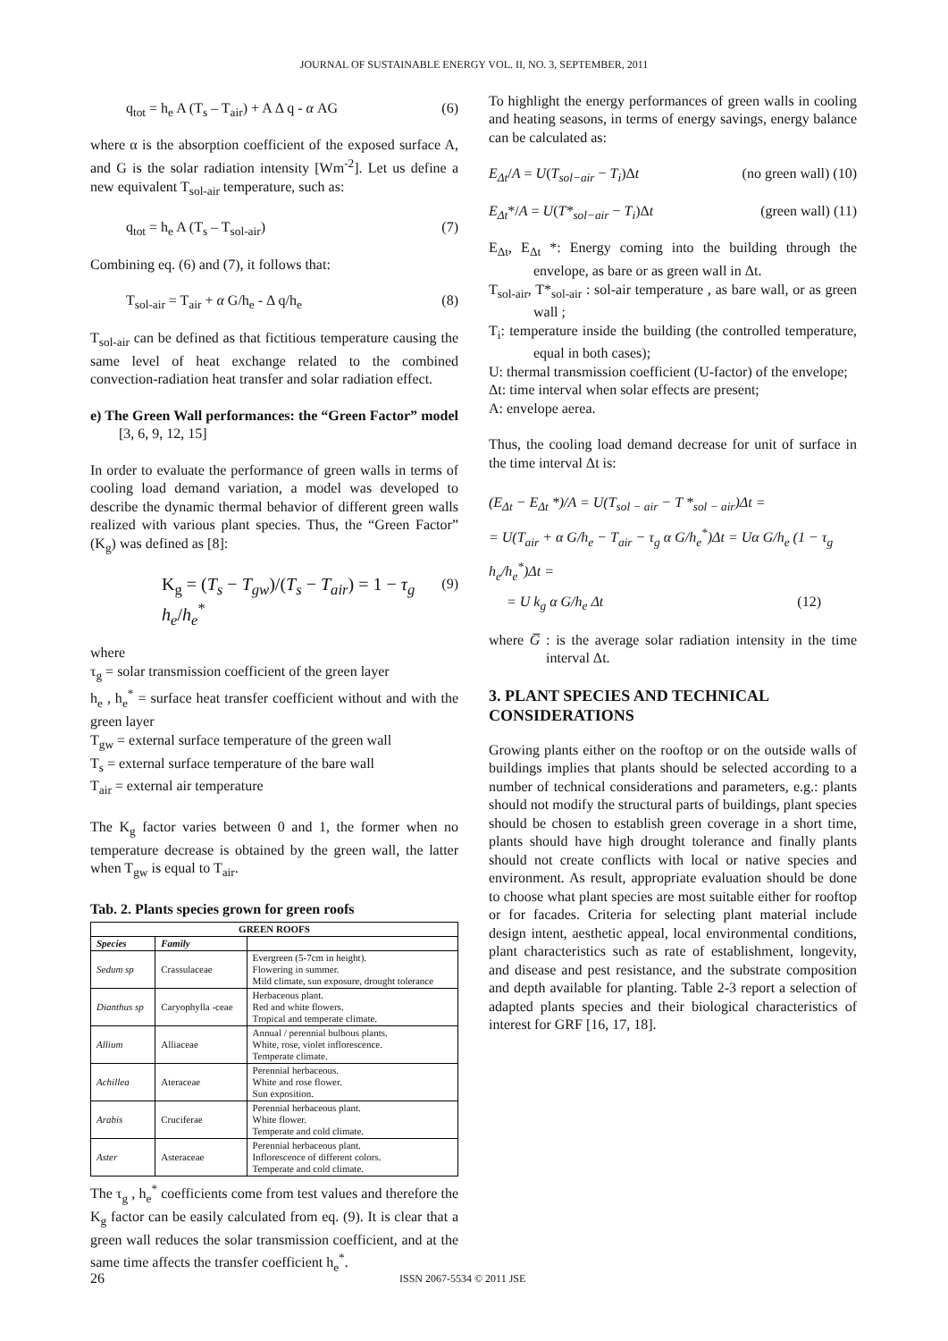JOURNAL OF SUSTAINABLE ENERGY VOL. II, NO. 3, SEPTEMBER, 2011
q<sub>tot</sub> = h<sub>e</sub> A (T<sub>s</sub> – T<sub>air</sub>) + A Δ q - α AG (6)
where α is the absorption coefficient of the exposed surface A, and G is the solar radiation intensity [Wm<sup>-2</sup>]. Let us define a new equivalent T<sub>sol-air</sub> temperature, such as:
q<sub>tot</sub> = h<sub>e</sub> A (T<sub>s</sub> – T<sub>sol-air</sub>) (7)
Combining eq. (6) and (7), it follows that:
T<sub>sol-air</sub> = T<sub>air</sub> + α G/h<sub>e</sub> - Δ q/h<sub>e</sub> (8)
T<sub>sol-air</sub> can be defined as that fictitious temperature causing the same level of heat exchange related to the combined convection-radiation heat transfer and solar radiation effect.
e) The Green Wall performances: the “Green Factor” model [3, 6, 9, 12, 15]
In order to evaluate the performance of green walls in terms of cooling load demand variation, a model was developed to describe the dynamic thermal behavior of different green walls realized with various plant species. Thus, the “Green Factor” (K<sub>g</sub>) was defined as [8]:
K<sub>g</sub> = (T<sub>s</sub> − T<sub>gw</sub>)/(T<sub>s</sub> − T<sub>air</sub>) = 1 − τ<sub>g</sub> h<sub>e</sub>/h<sub>e</sub><sup>*</sup> (9)
where
τ<sub>g</sub> = solar transmission coefficient of the green layer
h<sub>e</sub> , h<sub>e</sub><sup>*</sup> = surface heat transfer coefficient without and with the green layer
T<sub>gw</sub> = external surface temperature of the green wall
T<sub>s</sub> = external surface temperature of the bare wall
T<sub>air</sub> = external air temperature
The K<sub>g</sub> factor varies between 0 and 1, the former when no temperature decrease is obtained by the green wall, the latter when T<sub>gw</sub> is equal to T<sub>air</sub>.
Tab. 2. Plants species grown for green roofs
| GREEN ROOFS | | |
| --- | --- | --- |
| Species | Family | |
| Sedum sp | Crassulaceae | Evergreen (5-7cm in height). Flowering in summer. Mild climate, sun exposure, drought tolerance |
| Dianthus sp | Caryophylla -ceae | Herbaceous plant. Red and white flowers. Tropical and temperate climate. |
| Allium | Alliaceae | Annual / perennial bulbous plants. White, rose, violet inflorescence. Temperate climate. |
| Achillea | Ateraceae | Perennial herbaceous. White and rose flower. Sun exposition. |
| Arabis | Cruciferae | Perennial herbaceous plant. White flower. Temperate and cold climate. |
| Aster | Asteraceae | Perennial herbaceous plant. Inflorescence of different colors. Temperate and cold climate. |
The τ<sub>g</sub> , h<sub>e</sub><sup>*</sup> coefficients come from test values and therefore the K<sub>g</sub> factor can be easily calculated from eq. (9). It is clear that a green wall reduces the solar transmission coefficient, and at the same time affects the transfer coefficient h<sub>e</sub><sup>*</sup>.
To highlight the energy performances of green walls in cooling and heating seasons, in terms of energy savings, energy balance can be calculated as:
E<sub>Δt</sub>/A = U(T<sub>sol−air</sub> − T<sub>i</sub>)Δt (no green wall) (10)
E<sub>Δt</sub>*/A = U(T*<sub>sol−air</sub> − T<sub>i</sub>)Δt (green wall) (11)
E<sub>Δt</sub>, E<sub>Δt</sub> *: Energy coming into the building through the envelope, as bare or as green wall in Δt.
T<sub>sol-air</sub>, T*<sub>sol-air</sub> : sol-air temperature , as bare wall, or as green wall ;
T<sub>i</sub>: temperature inside the building (the controlled temperature, equal in both cases);
U: thermal transmission coefficient (U-factor) of the envelope;
Δt: time interval when solar effects are present;
A: envelope aerea.
Thus, the cooling load demand decrease for unit of surface in the time interval Δt is:
(E<sub>Δt</sub> − E<sub>Δt</sub> *)/A = U(T<sub>sol − air</sub> − T *<sub>sol − air</sub>)Δt =
= U(T<sub>air</sub> + α G/h<sub>e</sub> − T<sub>air</sub> − τ<sub>g</sub> α G/h<sub>e</sub><sup>*</sup>)Δt = Uα G/h<sub>e</sub> (1 − τ<sub>g</sub> h<sub>e</sub>/h<sub>e</sub><sup>*</sup>)Δt =
= U k<sub>g</sub> α G/h<sub>e</sub> Δt (12)
where G̅ : is the average solar radiation intensity in the time interval Δt.
3. PLANT SPECIES AND TECHNICAL CONSIDERATIONS
Growing plants either on the rooftop or on the outside walls of buildings implies that plants should be selected according to a number of technical considerations and parameters, e.g.: plants should not modify the structural parts of buildings, plant species should be chosen to establish green coverage in a short time, plants should have high drought tolerance and finally plants should not create conflicts with local or native species and environment. As result, appropriate evaluation should be done to choose what plant species are most suitable either for rooftop or for facades. Criteria for selecting plant material include design intent, aesthetic appeal, local environmental conditions, plant characteristics such as rate of establishment, longevity, and disease and pest resistance, and the substrate composition and depth available for planting. Table 2-3 report a selection of adapted plants species and their biological characteristics of interest for GRF [16, 17, 18].
26 ISSN 2067-5534 © 2011 JSE